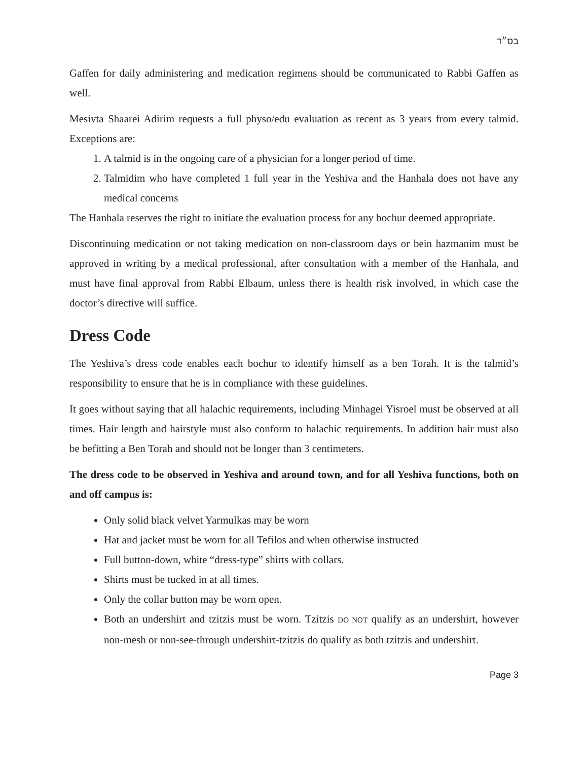בס״ד
Gaffen for daily administering and medication regimens should be communicated to Rabbi Gaffen as well.
Mesivta Shaarei Adirim requests a full physo/edu evaluation as recent as 3 years from every talmid. Exceptions are:
1. A talmid is in the ongoing care of a physician for a longer period of time.
2. Talmidim who have completed 1 full year in the Yeshiva and the Hanhala does not have any medical concerns
The Hanhala reserves the right to initiate the evaluation process for any bochur deemed appropriate.
Discontinuing medication or not taking medication on non-classroom days or bein hazmanim must be approved in writing by a medical professional, after consultation with a member of the Hanhala, and must have final approval from Rabbi Elbaum, unless there is health risk involved, in which case the doctor’s directive will suffice.
Dress Code
The Yeshiva’s dress code enables each bochur to identify himself as a ben Torah. It is the talmid’s responsibility to ensure that he is in compliance with these guidelines.
It goes without saying that all halachic requirements, including Minhagei Yisroel must be observed at all times. Hair length and hairstyle must also conform to halachic requirements. In addition hair must also be befitting a Ben Torah and should not be longer than 3 centimeters.
The dress code to be observed in Yeshiva and around town, and for all Yeshiva functions, both on and off campus is:
Only solid black velvet Yarmulkas may be worn
Hat and jacket must be worn for all Tefilos and when otherwise instructed
Full button-down, white “dress-type” shirts with collars.
Shirts must be tucked in at all times.
Only the collar button may be worn open.
Both an undershirt and tzitzis must be worn. Tzitzis DO NOT qualify as an undershirt, however non-mesh or non-see-through undershirt-tzitzis do qualify as both tzitzis and undershirt.
Page 3